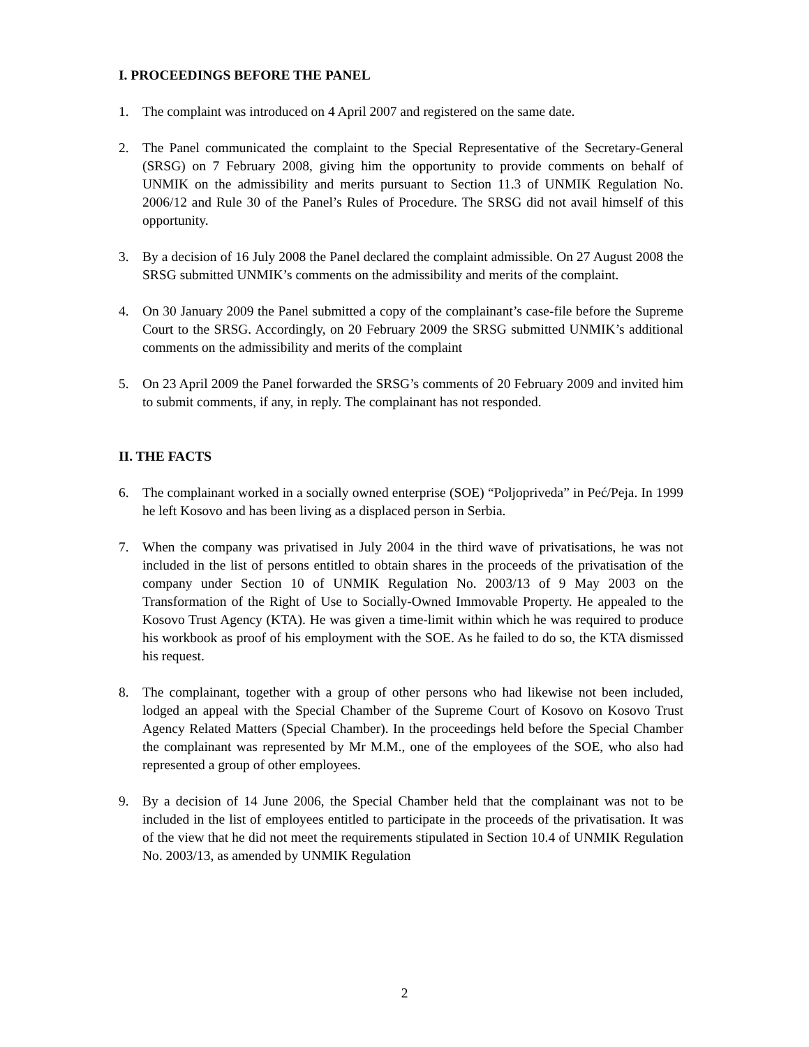I. PROCEEDINGS BEFORE THE PANEL
1. The complaint was introduced on 4 April 2007 and registered on the same date.
2. The Panel communicated the complaint to the Special Representative of the Secretary-General (SRSG) on 7 February 2008, giving him the opportunity to provide comments on behalf of UNMIK on the admissibility and merits pursuant to Section 11.3 of UNMIK Regulation No. 2006/12 and Rule 30 of the Panel’s Rules of Procedure. The SRSG did not avail himself of this opportunity.
3. By a decision of 16 July 2008 the Panel declared the complaint admissible. On 27 August 2008 the SRSG submitted UNMIK’s comments on the admissibility and merits of the complaint.
4. On 30 January 2009 the Panel submitted a copy of the complainant’s case-file before the Supreme Court to the SRSG. Accordingly, on 20 February 2009 the SRSG submitted UNMIK’s additional comments on the admissibility and merits of the complaint
5. On 23 April 2009 the Panel forwarded the SRSG’s comments of 20 February 2009 and invited him to submit comments, if any, in reply. The complainant has not responded.
II. THE FACTS
6. The complainant worked in a socially owned enterprise (SOE) “Poljopriveda” in Peć/Peja. In 1999 he left Kosovo and has been living as a displaced person in Serbia.
7. When the company was privatised in July 2004 in the third wave of privatisations, he was not included in the list of persons entitled to obtain shares in the proceeds of the privatisation of the company under Section 10 of UNMIK Regulation No. 2003/13 of 9 May 2003 on the Transformation of the Right of Use to Socially-Owned Immovable Property. He appealed to the Kosovo Trust Agency (KTA). He was given a time-limit within which he was required to produce his workbook as proof of his employment with the SOE. As he failed to do so, the KTA dismissed his request.
8. The complainant, together with a group of other persons who had likewise not been included, lodged an appeal with the Special Chamber of the Supreme Court of Kosovo on Kosovo Trust Agency Related Matters (Special Chamber). In the proceedings held before the Special Chamber the complainant was represented by Mr M.M., one of the employees of the SOE, who also had represented a group of other employees.
9. By a decision of 14 June 2006, the Special Chamber held that the complainant was not to be included in the list of employees entitled to participate in the proceeds of the privatisation. It was of the view that he did not meet the requirements stipulated in Section 10.4 of UNMIK Regulation No. 2003/13, as amended by UNMIK Regulation
2